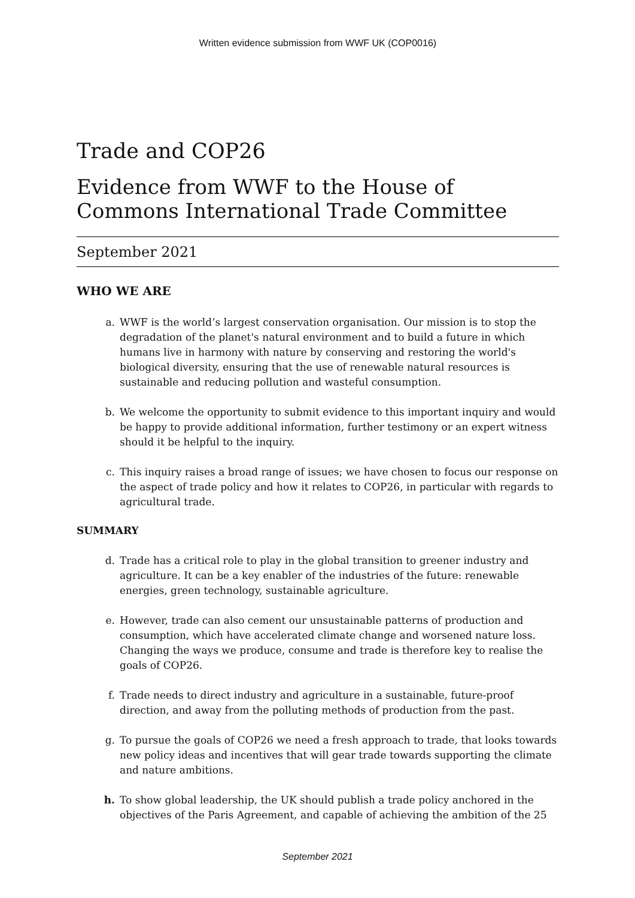Written evidence submission from WWF UK (COP0016)
Trade and COP26
Evidence from WWF to the House of Commons International Trade Committee
September 2021
WHO WE ARE
a. WWF is the world’s largest conservation organisation. Our mission is to stop the degradation of the planet's natural environment and to build a future in which humans live in harmony with nature by conserving and restoring the world's biological diversity, ensuring that the use of renewable natural resources is sustainable and reducing pollution and wasteful consumption.
b. We welcome the opportunity to submit evidence to this important inquiry and would be happy to provide additional information, further testimony or an expert witness should it be helpful to the inquiry.
c. This inquiry raises a broad range of issues; we have chosen to focus our response on the aspect of trade policy and how it relates to COP26, in particular with regards to agricultural trade.
SUMMARY
d. Trade has a critical role to play in the global transition to greener industry and agriculture. It can be a key enabler of the industries of the future: renewable energies, green technology, sustainable agriculture.
e. However, trade can also cement our unsustainable patterns of production and consumption, which have accelerated climate change and worsened nature loss. Changing the ways we produce, consume and trade is therefore key to realise the goals of COP26.
f. Trade needs to direct industry and agriculture in a sustainable, future-proof direction, and away from the polluting methods of production from the past.
g. To pursue the goals of COP26 we need a fresh approach to trade, that looks towards new policy ideas and incentives that will gear trade towards supporting the climate and nature ambitions.
h. To show global leadership, the UK should publish a trade policy anchored in the objectives of the Paris Agreement, and capable of achieving the ambition of the 25
September 2021